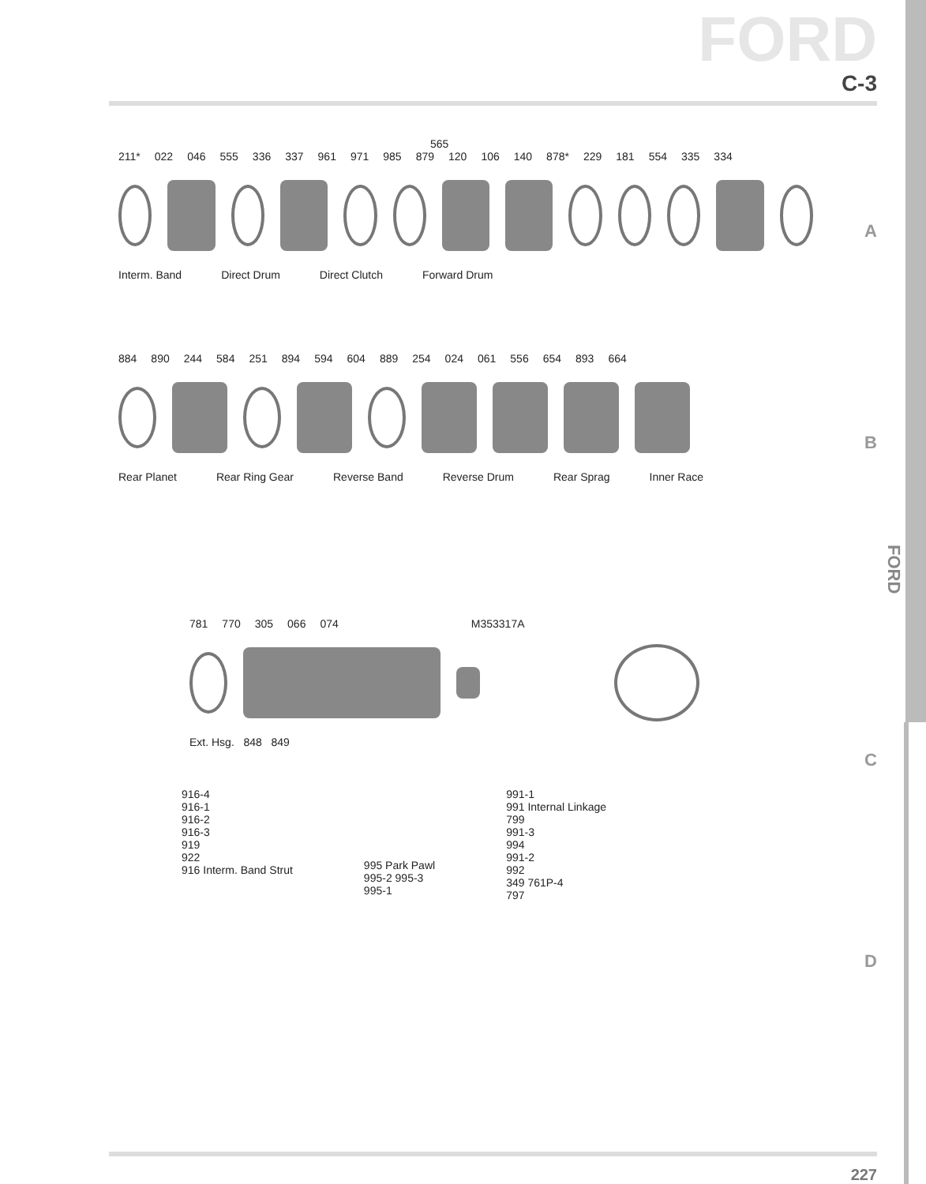FORD
C-3
565
211* 022 046 555 336 337 961 971 985 879 120 106 140 878* 229 181 554 335 334
Interm. Band Direct Drum Direct Clutch Forward Drum
A
884 890 244 584 251 894 594 604 889 254 024 061 556 654 893 664
Rear Planet Rear Ring Gear Reverse Band Reverse Drum Rear Sprag Inner Race
B
FORD
781 770 305 066 074 M353317A
Ext. Hsg. 848 849
C
916-4
916-1
916-2
916-3
919
922
916 Interm. Band Strut
995 Park Pawl
995-2 995-3
995-1
991-1
991 Internal Linkage
799
991-3
994
991-2
992
349 761P-4
797
D
227